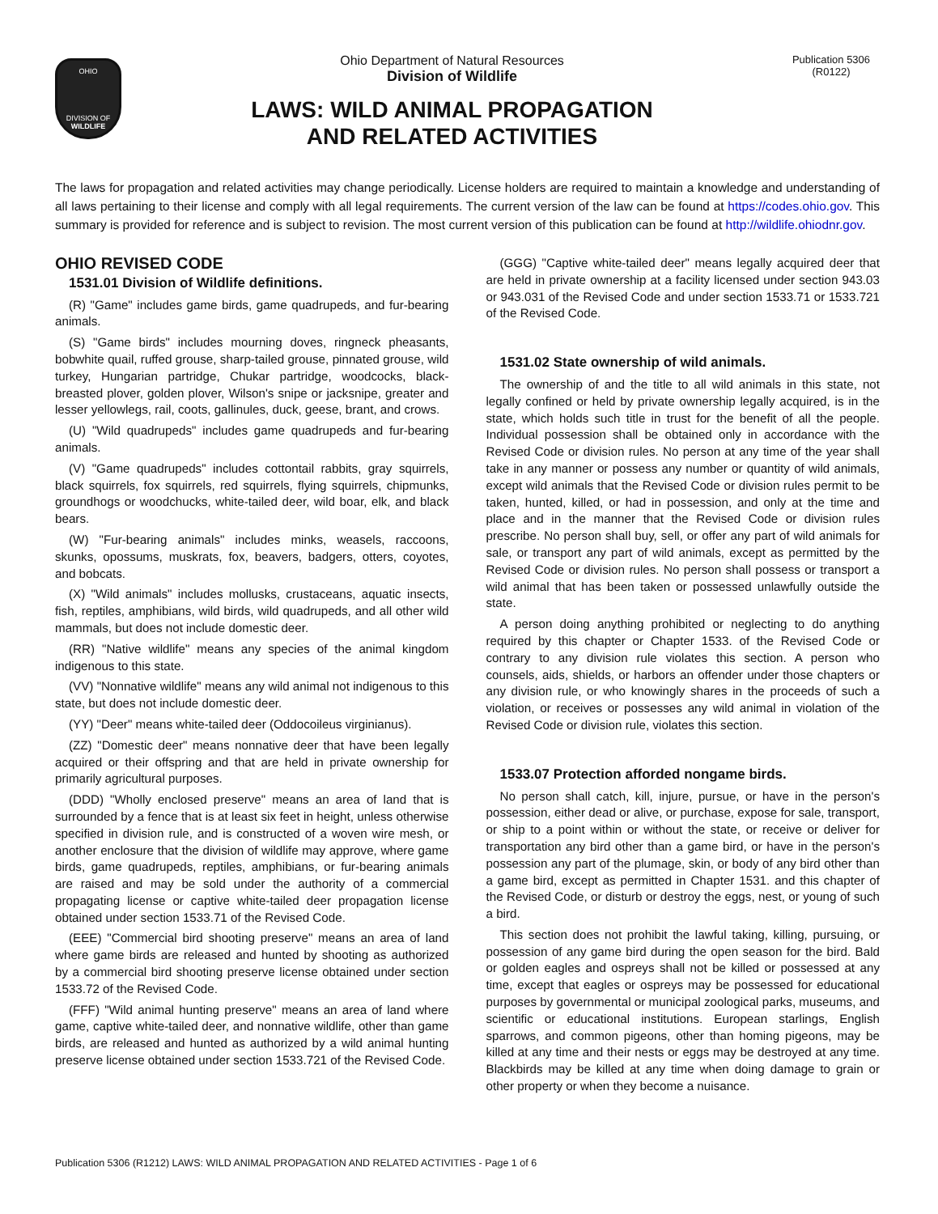OHIO
DIVISION OF
WILDLIFE
Ohio Department of Natural Resources
Division of Wildlife
LAWS: WILD ANIMAL PROPAGATION
AND RELATED ACTIVITIES
Publication 5306
(R0122)
The laws for propagation and related activities may change periodically. License holders are required to maintain a knowledge and understanding of all laws pertaining to their license and comply with all legal requirements. The current version of the law can be found at https://codes.ohio.gov. This summary is provided for reference and is subject to revision. The most current version of this publication can be found at http://wildlife.ohiodnr.gov.
OHIO REVISED CODE
1531.01 Division of Wildlife definitions.
(R) "Game" includes game birds, game quadrupeds, and fur-bearing animals.
(S) "Game birds" includes mourning doves, ringneck pheasants, bobwhite quail, ruffed grouse, sharp-tailed grouse, pinnated grouse, wild turkey, Hungarian partridge, Chukar partridge, woodcocks, black-breasted plover, golden plover, Wilson's snipe or jacksnipe, greater and lesser yellowlegs, rail, coots, gallinules, duck, geese, brant, and crows.
(U) "Wild quadrupeds" includes game quadrupeds and fur-bearing animals.
(V) "Game quadrupeds" includes cottontail rabbits, gray squirrels, black squirrels, fox squirrels, red squirrels, flying squirrels, chipmunks, groundhogs or woodchucks, white-tailed deer, wild boar, elk, and black bears.
(W) "Fur-bearing animals" includes minks, weasels, raccoons, skunks, opossums, muskrats, fox, beavers, badgers, otters, coyotes, and bobcats.
(X) "Wild animals" includes mollusks, crustaceans, aquatic insects, fish, reptiles, amphibians, wild birds, wild quadrupeds, and all other wild mammals, but does not include domestic deer.
(RR) "Native wildlife" means any species of the animal kingdom indigenous to this state.
(VV) "Nonnative wildlife" means any wild animal not indigenous to this state, but does not include domestic deer.
(YY) "Deer" means white-tailed deer (Oddocoileus virginianus).
(ZZ) "Domestic deer" means nonnative deer that have been legally acquired or their offspring and that are held in private ownership for primarily agricultural purposes.
(DDD) "Wholly enclosed preserve" means an area of land that is surrounded by a fence that is at least six feet in height, unless otherwise specified in division rule, and is constructed of a woven wire mesh, or another enclosure that the division of wildlife may approve, where game birds, game quadrupeds, reptiles, amphibians, or fur-bearing animals are raised and may be sold under the authority of a commercial propagating license or captive white-tailed deer propagation license obtained under section 1533.71 of the Revised Code.
(EEE) "Commercial bird shooting preserve" means an area of land where game birds are released and hunted by shooting as authorized by a commercial bird shooting preserve license obtained under section 1533.72 of the Revised Code.
(FFF) "Wild animal hunting preserve" means an area of land where game, captive white-tailed deer, and nonnative wildlife, other than game birds, are released and hunted as authorized by a wild animal hunting preserve license obtained under section 1533.721 of the Revised Code.
(GGG) "Captive white-tailed deer" means legally acquired deer that are held in private ownership at a facility licensed under section 943.03 or 943.031 of the Revised Code and under section 1533.71 or 1533.721 of the Revised Code.
1531.02 State ownership of wild animals.
The ownership of and the title to all wild animals in this state, not legally confined or held by private ownership legally acquired, is in the state, which holds such title in trust for the benefit of all the people. Individual possession shall be obtained only in accordance with the Revised Code or division rules. No person at any time of the year shall take in any manner or possess any number or quantity of wild animals, except wild animals that the Revised Code or division rules permit to be taken, hunted, killed, or had in possession, and only at the time and place and in the manner that the Revised Code or division rules prescribe. No person shall buy, sell, or offer any part of wild animals for sale, or transport any part of wild animals, except as permitted by the Revised Code or division rules. No person shall possess or transport a wild animal that has been taken or possessed unlawfully outside the state.
A person doing anything prohibited or neglecting to do anything required by this chapter or Chapter 1533. of the Revised Code or contrary to any division rule violates this section. A person who counsels, aids, shields, or harbors an offender under those chapters or any division rule, or who knowingly shares in the proceeds of such a violation, or receives or possesses any wild animal in violation of the Revised Code or division rule, violates this section.
1533.07 Protection afforded nongame birds.
No person shall catch, kill, injure, pursue, or have in the person's possession, either dead or alive, or purchase, expose for sale, transport, or ship to a point within or without the state, or receive or deliver for transportation any bird other than a game bird, or have in the person's possession any part of the plumage, skin, or body of any bird other than a game bird, except as permitted in Chapter 1531. and this chapter of the Revised Code, or disturb or destroy the eggs, nest, or young of such a bird.
This section does not prohibit the lawful taking, killing, pursuing, or possession of any game bird during the open season for the bird. Bald or golden eagles and ospreys shall not be killed or possessed at any time, except that eagles or ospreys may be possessed for educational purposes by governmental or municipal zoological parks, museums, and scientific or educational institutions. European starlings, English sparrows, and common pigeons, other than homing pigeons, may be killed at any time and their nests or eggs may be destroyed at any time. Blackbirds may be killed at any time when doing damage to grain or other property or when they become a nuisance.
Publication 5306 (R1212) LAWS: WILD ANIMAL PROPAGATION AND RELATED ACTIVITIES - Page 1 of 6